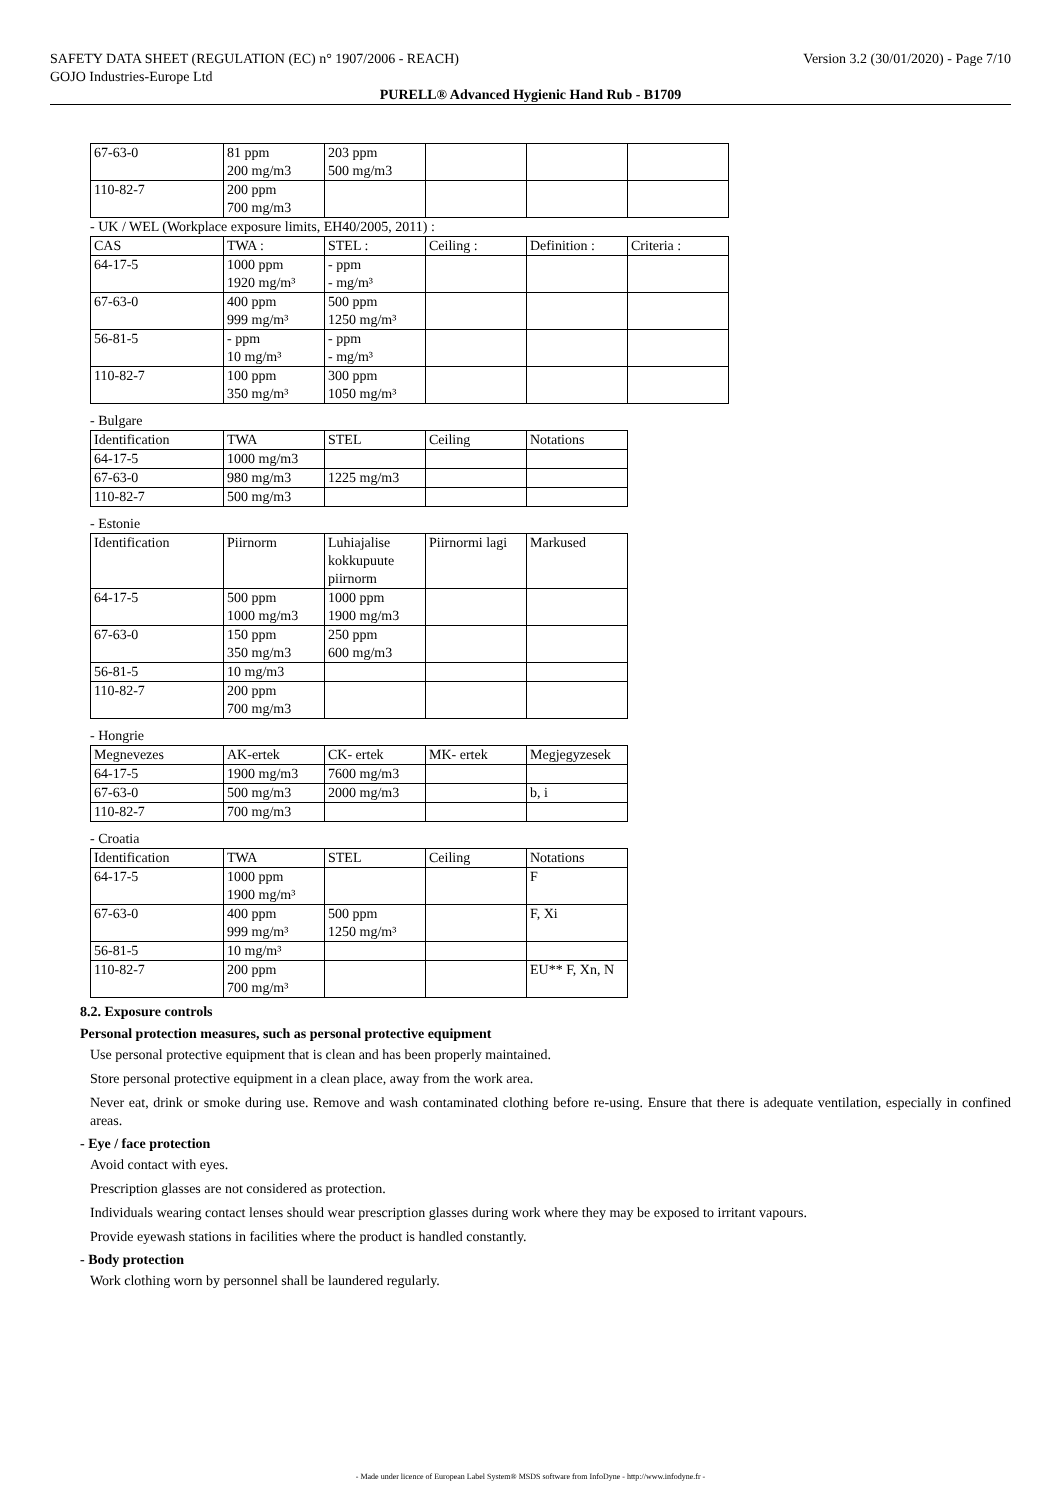SAFETY DATA SHEET (REGULATION (EC) n° 1907/2006 - REACH) Version 3.2 (30/01/2020) - Page 7/10
GOJO Industries-Europe Ltd
PURELL® Advanced Hygienic Hand Rub - B1709
| 67-63-0 | 81 ppm 200 mg/m3 | 203 ppm 500 mg/m3 | | | |
| 110-82-7 | 200 ppm 700 mg/m3 | | | | |
- UK / WEL (Workplace exposure limits, EH40/2005, 2011) :
| CAS | TWA : | STEL : | Ceiling : | Definition : | Criteria : |
| 64-17-5 | 1000 ppm 1920 mg/m³ | - ppm - mg/m³ | | | |
| 67-63-0 | 400 ppm 999 mg/m³ | 500 ppm 1250 mg/m³ | | | |
| 56-81-5 | - ppm 10 mg/m³ | - ppm - mg/m³ | | | |
| 110-82-7 | 100 ppm 350 mg/m³ | 300 ppm 1050 mg/m³ | | | |
- Bulgare
| Identification | TWA | STEL | Ceiling | Notations |
| 64-17-5 | 1000 mg/m3 | | | |
| 67-63-0 | 980 mg/m3 | 1225 mg/m3 | | |
| 110-82-7 | 500 mg/m3 | | | |
- Estonie
| Identification | Piirnorm | Luhiajalise kokkupuute piirnorm | Piirnormi lagi | Markused |
| 64-17-5 | 500 ppm 1000 mg/m3 | 1000 ppm 1900 mg/m3 | | |
| 67-63-0 | 150 ppm 350 mg/m3 | 250 ppm 600 mg/m3 | | |
| 56-81-5 | 10 mg/m3 | | | |
| 110-82-7 | 200 ppm 700 mg/m3 | | | |
- Hongrie
| Megnevezes | AK-ertek | CK- ertek | MK- ertek | Megjegyzesek |
| 64-17-5 | 1900 mg/m3 | 7600 mg/m3 | | |
| 67-63-0 | 500 mg/m3 | 2000 mg/m3 | | b, i |
| 110-82-7 | 700 mg/m3 | | | |
- Croatia
| Identification | TWA | STEL | Ceiling | Notations |
| 64-17-5 | 1000 ppm 1900 mg/m³ | | | F |
| 67-63-0 | 400 ppm 999 mg/m³ | 500 ppm 1250 mg/m³ | | F, Xi |
| 56-81-5 | 10 mg/m³ | | | |
| 110-82-7 | 200 ppm 700 mg/m³ | | | EU** F, Xn, N |
8.2. Exposure controls
Personal protection measures, such as personal protective equipment
Use personal protective equipment that is clean and has been properly maintained.
Store personal protective equipment in a clean place, away from the work area.
Never eat, drink or smoke during use. Remove and wash contaminated clothing before re-using. Ensure that there is adequate ventilation, especially in confined areas.
- Eye / face protection
Avoid contact with eyes.
Prescription glasses are not considered as protection.
Individuals wearing contact lenses should wear prescription glasses during work where they may be exposed to irritant vapours.
Provide eyewash stations in facilities where the product is handled constantly.
- Body protection
Work clothing worn by personnel shall be laundered regularly.
- Made under licence of European Label System® MSDS software from InfoDyne - http://www.infodyne.fr -